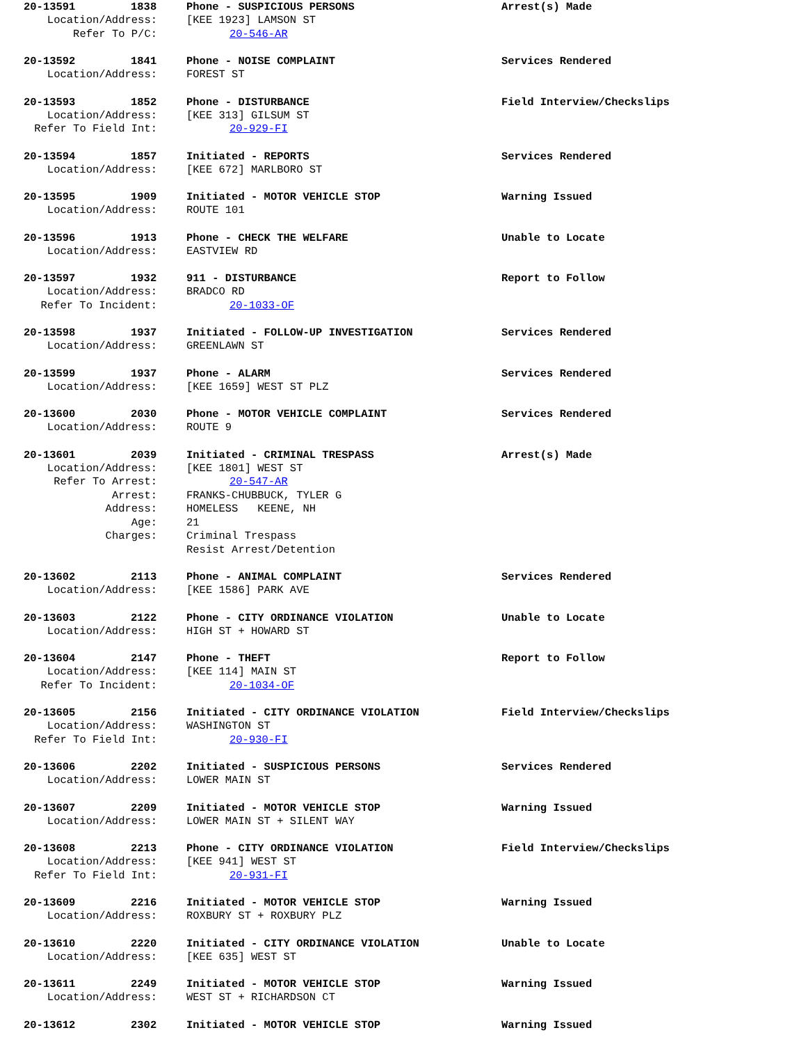20-13591 1838 Phone - SUSPICIOUS PERSONS Arrest(s) Made
Location/Address: [KEE 1923] LAMSON ST
Refer To P/C: 20-546-AR
20-13592 1841 Phone - NOISE COMPLAINT Services Rendered
Location/Address: FOREST ST
20-13593 1852 Phone - DISTURBANCE Field Interview/Checkslips
Location/Address: [KEE 313] GILSUM ST
Refer To Field Int: 20-929-FI
20-13594 1857 Initiated - REPORTS Services Rendered
Location/Address: [KEE 672] MARLBORO ST
20-13595 1909 Initiated - MOTOR VEHICLE STOP Warning Issued
Location/Address: ROUTE 101
20-13596 1913 Phone - CHECK THE WELFARE Unable to Locate
Location/Address: EASTVIEW RD
20-13597 1932 911 - DISTURBANCE Report to Follow
Location/Address: BRADCO RD
Refer To Incident: 20-1033-OF
20-13598 1937 Initiated - FOLLOW-UP INVESTIGATION Services Rendered
Location/Address: GREENLAWN ST
20-13599 1937 Phone - ALARM Services Rendered
Location/Address: [KEE 1659] WEST ST PLZ
20-13600 2030 Phone - MOTOR VEHICLE COMPLAINT Services Rendered
Location/Address: ROUTE 9
20-13601 2039 Initiated - CRIMINAL TRESPASS Arrest(s) Made
Location/Address: [KEE 1801] WEST ST
Refer To Arrest: 20-547-AR
Arrest: FRANKS-CHUBBUCK, TYLER G
Address: HOMELESS KEENE, NH
Age: 21
Charges: Criminal Trespass
Resist Arrest/Detention
20-13602 2113 Phone - ANIMAL COMPLAINT Services Rendered
Location/Address: [KEE 1586] PARK AVE
20-13603 2122 Phone - CITY ORDINANCE VIOLATION Unable to Locate
Location/Address: HIGH ST + HOWARD ST
20-13604 2147 Phone - THEFT Report to Follow
Location/Address: [KEE 114] MAIN ST
Refer To Incident: 20-1034-OF
20-13605 2156 Initiated - CITY ORDINANCE VIOLATION Field Interview/Checkslips
Location/Address: WASHINGTON ST
Refer To Field Int: 20-930-FI
20-13606 2202 Initiated - SUSPICIOUS PERSONS Services Rendered
Location/Address: LOWER MAIN ST
20-13607 2209 Initiated - MOTOR VEHICLE STOP Warning Issued
Location/Address: LOWER MAIN ST + SILENT WAY
20-13608 2213 Phone - CITY ORDINANCE VIOLATION Field Interview/Checkslips
Location/Address: [KEE 941] WEST ST
Refer To Field Int: 20-931-FI
20-13609 2216 Initiated - MOTOR VEHICLE STOP Warning Issued
Location/Address: ROXBURY ST + ROXBURY PLZ
20-13610 2220 Initiated - CITY ORDINANCE VIOLATION Unable to Locate
Location/Address: [KEE 635] WEST ST
20-13611 2249 Initiated - MOTOR VEHICLE STOP Warning Issued
Location/Address: WEST ST + RICHARDSON CT
20-13612 2302 Initiated - MOTOR VEHICLE STOP Warning Issued